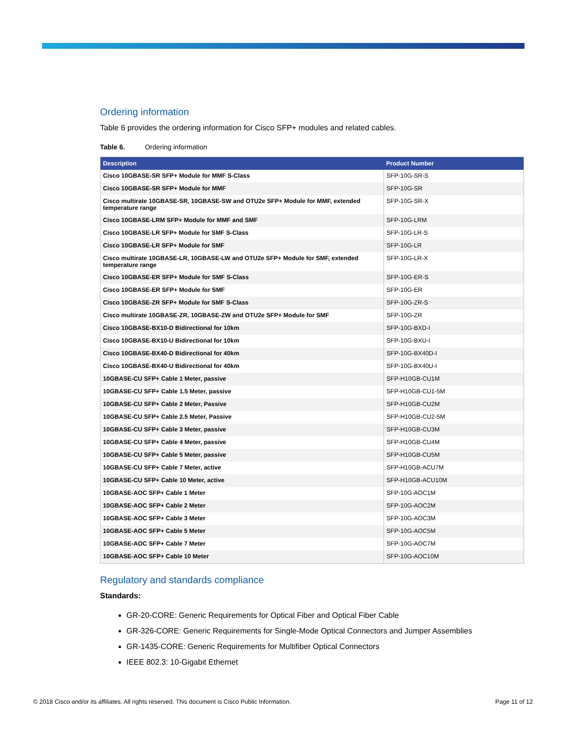Ordering information
Table 6 provides the ordering information for Cisco SFP+ modules and related cables.
Table 6. Ordering information
| Description | Product Number |
| --- | --- |
| Cisco 10GBASE-SR SFP+ Module for MMF S-Class | SFP-10G-SR-S |
| Cisco 10GBASE-SR SFP+ Module for MMF | SFP-10G-SR |
| Cisco multirate 10GBASE-SR, 10GBASE-SW and OTU2e SFP+ Module for MMF, extended temperature range | SFP-10G-SR-X |
| Cisco 10GBASE-LRM SFP+ Module for MMF and SMF | SFP-10G-LRM |
| Cisco 10GBASE-LR SFP+ Module for SMF S-Class | SFP-10G-LR-S |
| Cisco 10GBASE-LR SFP+ Module for SMF | SFP-10G-LR |
| Cisco multirate 10GBASE-LR, 10GBASE-LW and OTU2e SFP+ Module for SMF, extended temperature range | SFP-10G-LR-X |
| Cisco 10GBASE-ER SFP+ Module for SMF S-Class | SFP-10G-ER-S |
| Cisco 10GBASE-ER SFP+ Module for SMF | SFP-10G-ER |
| Cisco 10GBASE-ZR SFP+ Module for SMF S-Class | SFP-10G-ZR-S |
| Cisco multirate 10GBASE-ZR, 10GBASE-ZW and OTU2e SFP+ Module for SMF | SFP-10G-ZR |
| Cisco 10GBASE-BX10-D Bidirectional for 10km | SFP-10G-BXD-I |
| Cisco 10GBASE-BX10-U Bidirectional for 10km | SFP-10G-BXU-I |
| Cisco 10GBASE-BX40-D Bidirectional for 40km | SFP-10G-BX40D-I |
| Cisco 10GBASE-BX40-U Bidirectional for 40km | SFP-10G-BX40U-I |
| 10GBASE-CU SFP+ Cable 1 Meter, passive | SFP-H10GB-CU1M |
| 10GBASE-CU SFP+ Cable 1.5 Meter, passive | SFP-H10GB-CU1-5M |
| 10GBASE-CU SFP+ Cable 2 Meter, Passive | SFP-H10GB-CU2M |
| 10GBASE-CU SFP+ Cable 2.5 Meter, Passive | SFP-H10GB-CU2-5M |
| 10GBASE-CU SFP+ Cable 3 Meter, passive | SFP-H10GB-CU3M |
| 10GBASE-CU SFP+ Cable 4 Meter, passive | SFP-H10GB-CU4M |
| 10GBASE-CU SFP+ Cable 5 Meter, passive | SFP-H10GB-CU5M |
| 10GBASE-CU SFP+ Cable 7 Meter, active | SFP-H10GB-ACU7M |
| 10GBASE-CU SFP+ Cable 10 Meter, active | SFP-H10GB-ACU10M |
| 10GBASE-AOC SFP+ Cable 1 Meter | SFP-10G-AOC1M |
| 10GBASE-AOC SFP+ Cable 2 Meter | SFP-10G-AOC2M |
| 10GBASE-AOC SFP+ Cable 3 Meter | SFP-10G-AOC3M |
| 10GBASE-AOC SFP+ Cable 5 Meter | SFP-10G-AOC5M |
| 10GBASE-AOC SFP+ Cable 7 Meter | SFP-10G-AOC7M |
| 10GBASE-AOC SFP+ Cable 10 Meter | SFP-10G-AOC10M |
Regulatory and standards compliance
Standards:
GR-20-CORE: Generic Requirements for Optical Fiber and Optical Fiber Cable
GR-326-CORE: Generic Requirements for Single-Mode Optical Connectors and Jumper Assemblies
GR-1435-CORE: Generic Requirements for Multifiber Optical Connectors
IEEE 802.3: 10-Gigabit Ethernet
© 2018 Cisco and/or its affiliates. All rights reserved. This document is Cisco Public Information. Page 11 of 12